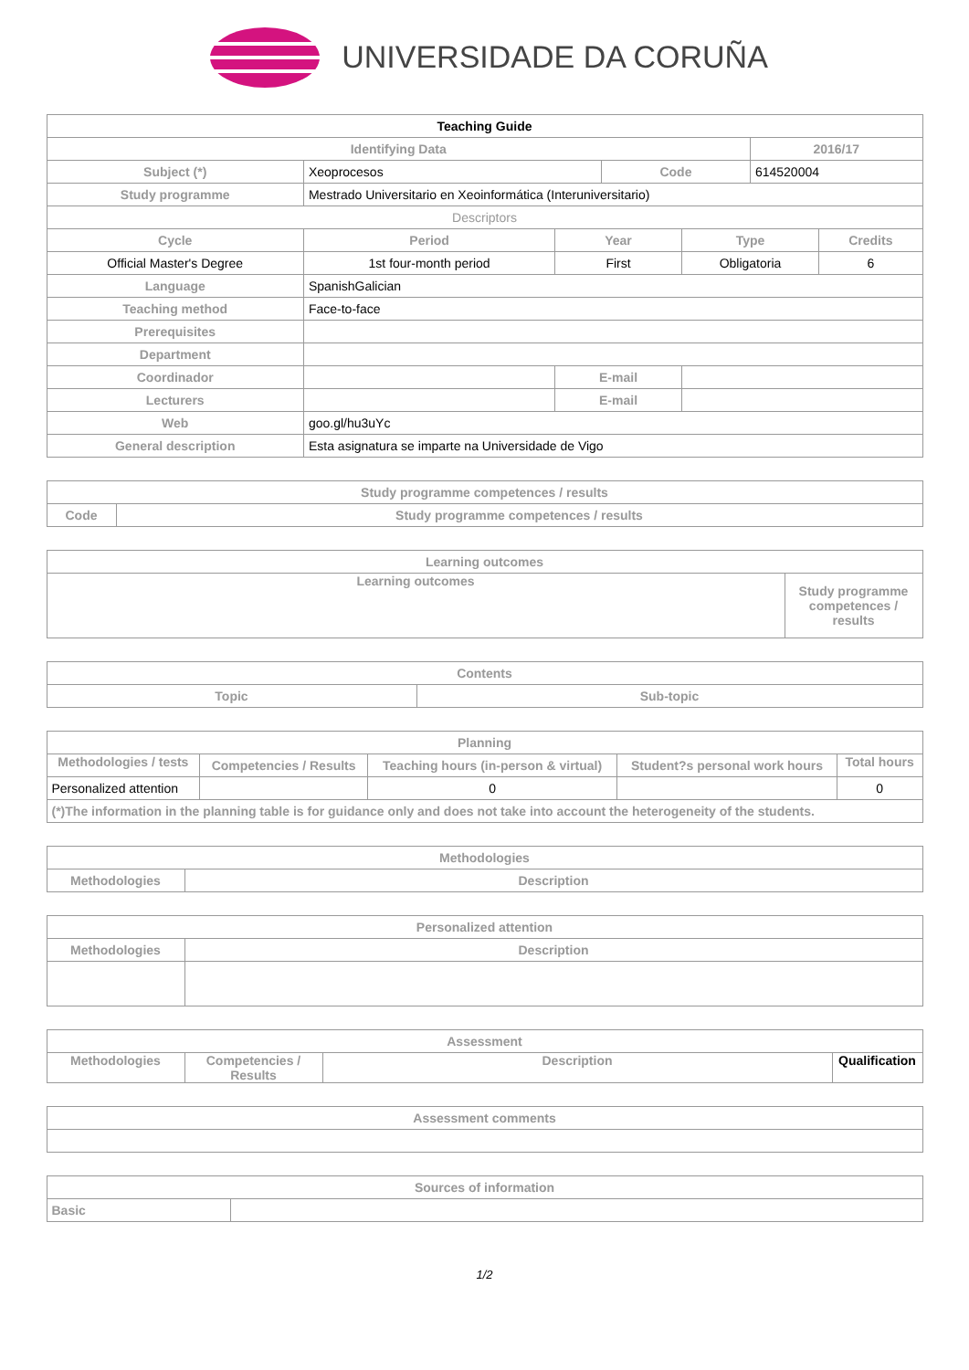UNIVERSIDADE DA CORUÑA
| Teaching Guide | | | | | | |
| --- | --- | --- | --- | --- | --- | --- |
| Identifying Data | | | | | 2016/17 | |
| Subject (*) | Xeoprocesos | | Code | | 614520004 | |
| Study programme | Mestrado Universitario en Xeoinformática (Interuniversitario) | | | | | |
| Descriptors | | | | | | |
| Cycle | Period | Year | | Type | | Credits |
| Official Master's Degree | 1st four-month period | First | | Obligatoria | | 6 |
| Language | SpanishGalician | | | | | |
| Teaching method | Face-to-face | | | | | |
| Prerequisites | | | | | | |
| Department | | | | | | |
| Coordinador | | E-mail | | | | |
| Lecturers | | E-mail | | | | |
| Web | goo.gl/hu3uYc | | | | | |
| General description | Esta asignatura se imparte na Universidade de Vigo | | | | | |
| Study programme competences / results | |
| --- | --- |
| Code | Study programme competences / results |
| Learning outcomes | |
| --- | --- |
| Learning outcomes | Study programme competences / results |
| Contents | |
| --- | --- |
| Topic | Sub-topic |
| Planning | | | | |
| --- | --- | --- | --- | --- |
| Methodologies / tests | Competencies / Results | Teaching hours (in-person & virtual) | Student?s personal work hours | Total hours |
| Personalized attention | | 0 | | 0 |
| (*)The information in the planning table is for guidance only and does not take into account the heterogeneity of the students. | | | | |
| Methodologies | |
| --- | --- |
| Methodologies | Description |
| Personalized attention | |
| --- | --- |
| Methodologies | Description |
| Assessment | | | |
| --- | --- | --- | --- |
| Methodologies | Competencies / Results | Description | Qualification |
| Assessment comments |
| --- |
| Sources of information | |
| --- | --- |
| Basic | |
1/2